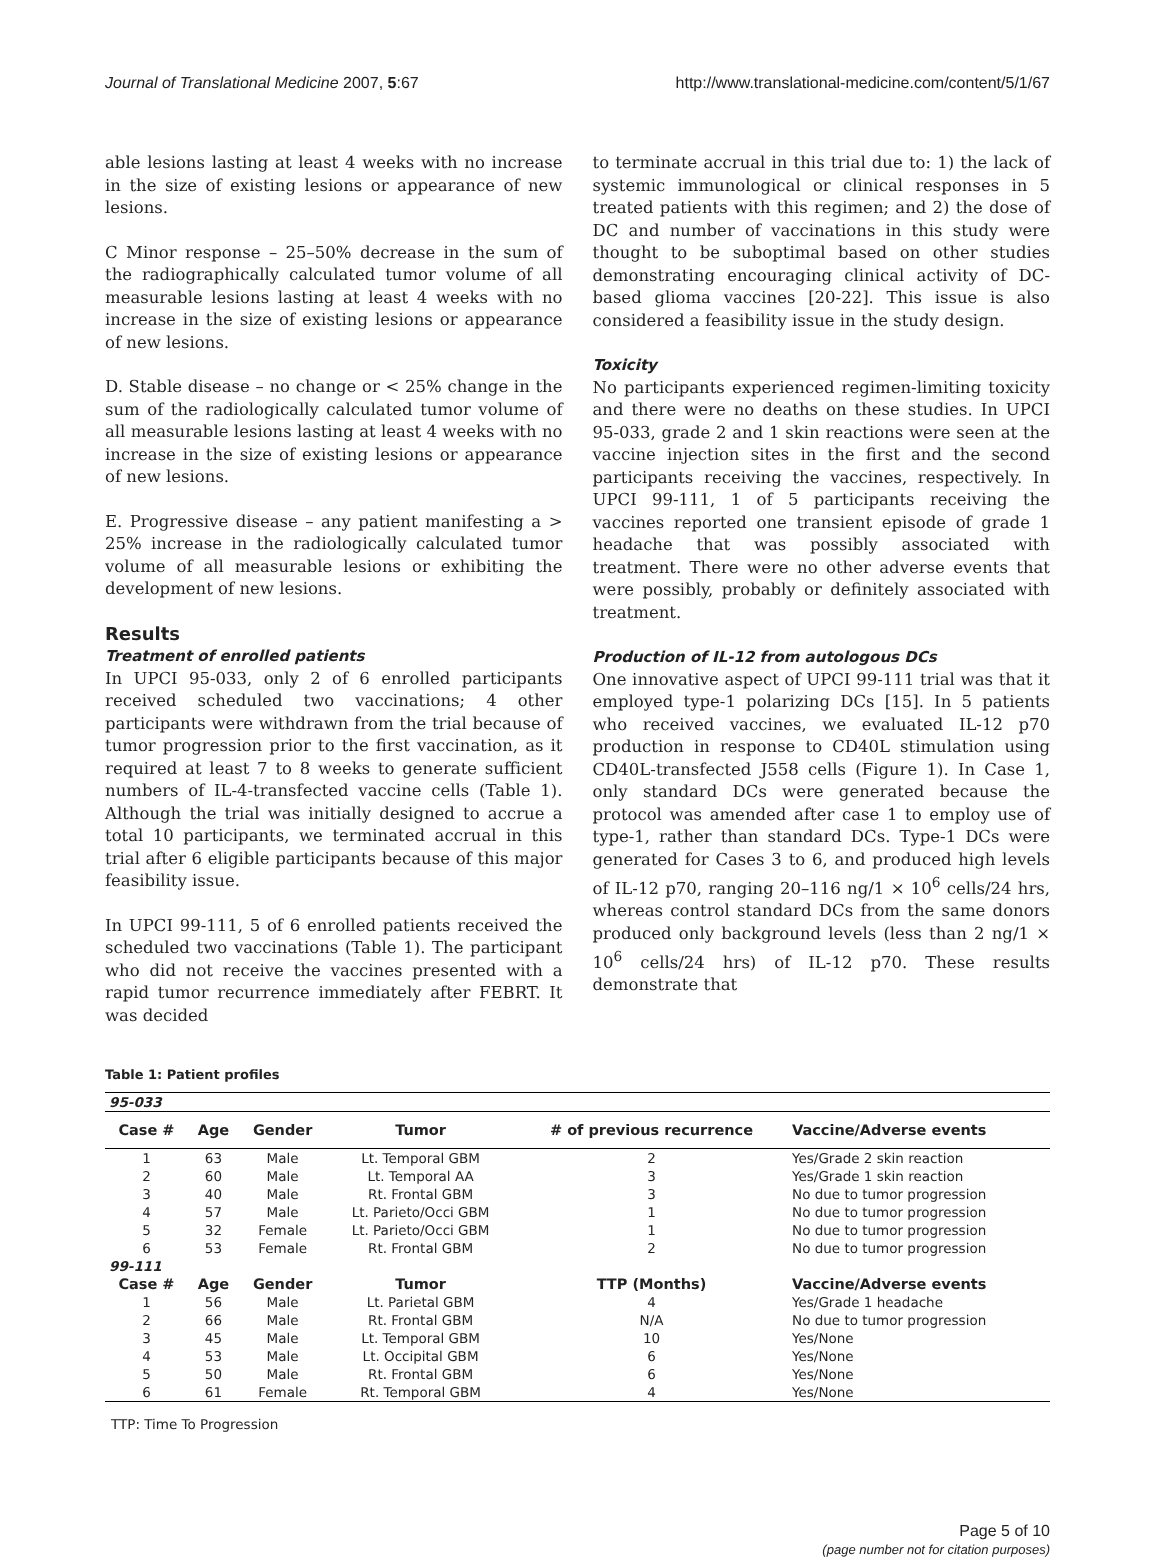Journal of Translational Medicine 2007, 5:67 http://www.translational-medicine.com/content/5/1/67
able lesions lasting at least 4 weeks with no increase in the size of existing lesions or appearance of new lesions.
C Minor response – 25–50% decrease in the sum of the radiographically calculated tumor volume of all measurable lesions lasting at least 4 weeks with no increase in the size of existing lesions or appearance of new lesions.
D. Stable disease – no change or < 25% change in the sum of the radiologically calculated tumor volume of all measurable lesions lasting at least 4 weeks with no increase in the size of existing lesions or appearance of new lesions.
E. Progressive disease – any patient manifesting a > 25% increase in the radiologically calculated tumor volume of all measurable lesions or exhibiting the development of new lesions.
Results
Treatment of enrolled patients
In UPCI 95-033, only 2 of 6 enrolled participants received scheduled two vaccinations; 4 other participants were withdrawn from the trial because of tumor progression prior to the first vaccination, as it required at least 7 to 8 weeks to generate sufficient numbers of IL-4-transfected vaccine cells (Table 1). Although the trial was initially designed to accrue a total 10 participants, we terminated accrual in this trial after 6 eligible participants because of this major feasibility issue.
In UPCI 99-111, 5 of 6 enrolled patients received the scheduled two vaccinations (Table 1). The participant who did not receive the vaccines presented with a rapid tumor recurrence immediately after FEBRT. It was decided
to terminate accrual in this trial due to: 1) the lack of systemic immunological or clinical responses in 5 treated patients with this regimen; and 2) the dose of DC and number of vaccinations in this study were thought to be suboptimal based on other studies demonstrating encouraging clinical activity of DC-based glioma vaccines [20-22]. This issue is also considered a feasibility issue in the study design.
Toxicity
No participants experienced regimen-limiting toxicity and there were no deaths on these studies. In UPCI 95-033, grade 2 and 1 skin reactions were seen at the vaccine injection sites in the first and the second participants receiving the vaccines, respectively. In UPCI 99-111, 1 of 5 participants receiving the vaccines reported one transient episode of grade 1 headache that was possibly associated with treatment. There were no other adverse events that were possibly, probably or definitely associated with treatment.
Production of IL-12 from autologous DCs
One innovative aspect of UPCI 99-111 trial was that it employed type-1 polarizing DCs [15]. In 5 patients who received vaccines, we evaluated IL-12 p70 production in response to CD40L stimulation using CD40L-transfected J558 cells (Figure 1). In Case 1, only standard DCs were generated because the protocol was amended after case 1 to employ use of type-1, rather than standard DCs. Type-1 DCs were generated for Cases 3 to 6, and produced high levels of IL-12 p70, ranging 20–116 ng/1 × 10<sup>6</sup> cells/24 hrs, whereas control standard DCs from the same donors produced only background levels (less than 2 ng/1 × 10<sup>6</sup> cells/24 hrs) of IL-12 p70. These results demonstrate that
Table 1: Patient profiles
| 95-033 | | | | | |
| Case # | Age | Gender | Tumor | # of previous recurrence | Vaccine/Adverse events |
| 1 | 63 | Male | Lt. Temporal GBM | 2 | Yes/Grade 2 skin reaction |
| 2 | 60 | Male | Lt. Temporal AA | 3 | Yes/Grade 1 skin reaction |
| 3 | 40 | Male | Rt. Frontal GBM | 3 | No due to tumor progression |
| 4 | 57 | Male | Lt. Parieto/Occi GBM | 1 | No due to tumor progression |
| 5 | 32 | Female | Lt. Parieto/Occi GBM | 1 | No due to tumor progression |
| 6 | 53 | Female | Rt. Frontal GBM | 2 | No due to tumor progression |
| 99-111 | | | | | |
| Case # | Age | Gender | Tumor | TTP (Months) | Vaccine/Adverse events |
| 1 | 56 | Male | Lt. Parietal GBM | 4 | Yes/Grade 1 headache |
| 2 | 66 | Male | Rt. Frontal GBM | N/A | No due to tumor progression |
| 3 | 45 | Male | Lt. Temporal GBM | 10 | Yes/None |
| 4 | 53 | Male | Lt. Occipital GBM | 6 | Yes/None |
| 5 | 50 | Male | Rt. Frontal GBM | 6 | Yes/None |
| 6 | 61 | Female | Rt. Temporal GBM | 4 | Yes/None |
TTP: Time To Progression
Page 5 of 10
(page number not for citation purposes)